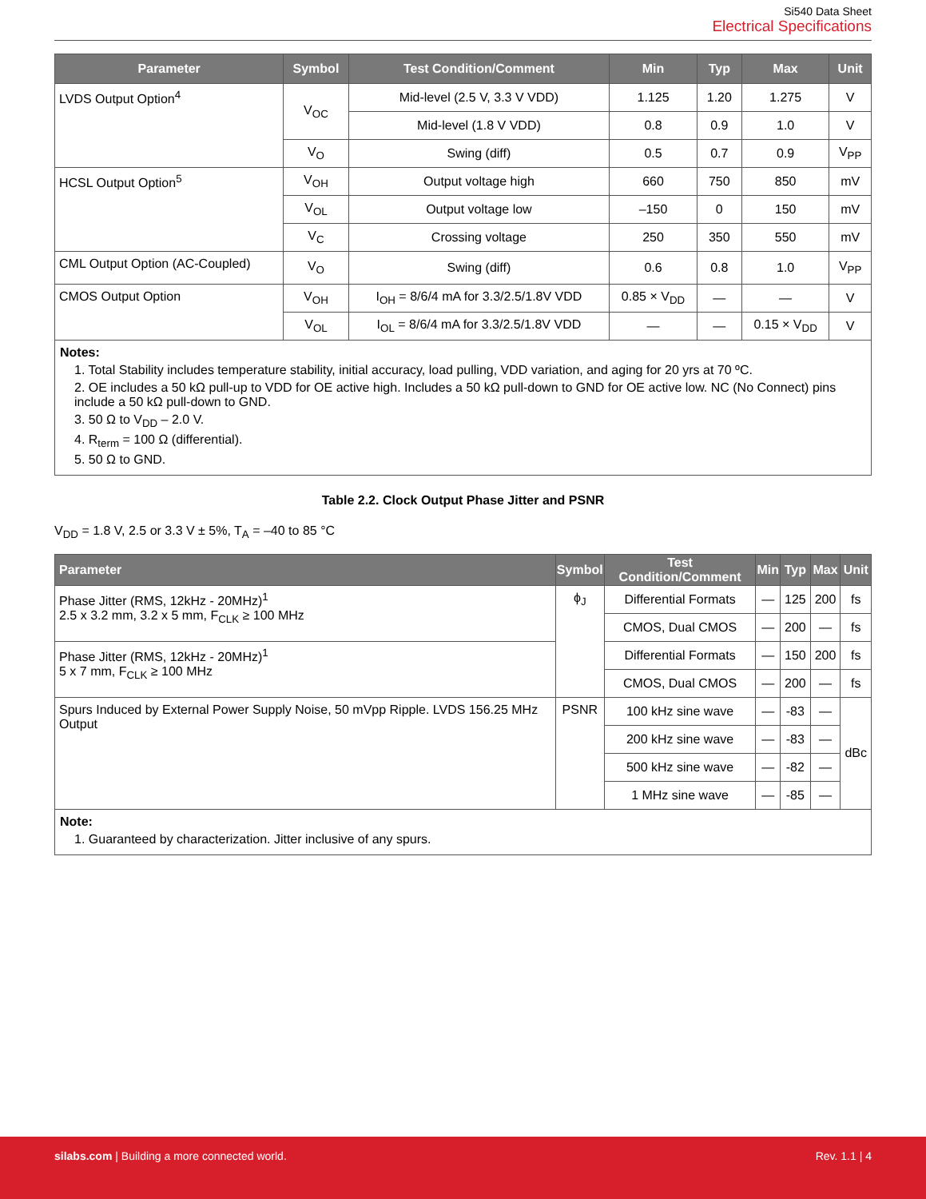Si540 Data Sheet
Electrical Specifications
| Parameter | Symbol | Test Condition/Comment | Min | Typ | Max | Unit |
| --- | --- | --- | --- | --- | --- | --- |
| LVDS Output Option<sup>4</sup> | V<sub>OC</sub> | Mid-level (2.5 V, 3.3 V VDD) | 1.125 | 1.20 | 1.275 | V |
| | | Mid-level (1.8 V VDD) | 0.8 | 0.9 | 1.0 | V |
| | V<sub>O</sub> | Swing (diff) | 0.5 | 0.7 | 0.9 | V<sub>PP</sub> |
| HCSL Output Option<sup>5</sup> | V<sub>OH</sub> | Output voltage high | 660 | 750 | 850 | mV |
| | V<sub>OL</sub> | Output voltage low | –150 | 0 | 150 | mV |
| | V<sub>C</sub> | Crossing voltage | 250 | 350 | 550 | mV |
| CML Output Option (AC-Coupled) | V<sub>O</sub> | Swing (diff) | 0.6 | 0.8 | 1.0 | V<sub>PP</sub> |
| CMOS Output Option | V<sub>OH</sub> | I<sub>OH</sub> = 8/6/4 mA for 3.3/2.5/1.8V VDD | 0.85 × V<sub>DD</sub> | — | — | V |
| | V<sub>OL</sub> | I<sub>OL</sub> = 8/6/4 mA for 3.3/2.5/1.8V VDD | — | — | 0.15 × V<sub>DD</sub> | V |
| Notes: 1. Total Stability includes temperature stability, initial accuracy, load pulling, VDD variation, and aging for 20 yrs at 70 ºC. 2. OE includes a 50 kΩ pull-up to VDD for OE active high. Includes a 50 kΩ pull-down to GND for OE active low. NC (No Connect) pins include a 50 kΩ pull-down to GND. 3. 50 Ω to V<sub>DD</sub> – 2.0 V. 4. R<sub>term</sub> = 100 Ω (differential). 5. 50 Ω to GND. | | | | | | |
Table 2.2. Clock Output Phase Jitter and PSNR
V<sub>DD</sub> = 1.8 V, 2.5 or 3.3 V ± 5%, T<sub>A</sub> = –40 to 85 °C
| Parameter | Symbol | Test Condition/Comment | Min | Typ | Max | Unit |
| --- | --- | --- | --- | --- | --- | --- |
| Phase Jitter (RMS, 12kHz - 20MHz)<sup>1</sup> 2.5 x 3.2 mm, 3.2 x 5 mm, F<sub>CLK</sub> ≥ 100 MHz | ϕ<sub>J</sub> | Differential Formats | — | 125 | 200 | fs |
| | | CMOS, Dual CMOS | — | 200 | — | fs |
| Phase Jitter (RMS, 12kHz - 20MHz)<sup>1</sup> 5 x 7 mm, F<sub>CLK</sub> ≥ 100 MHz | | Differential Formats | — | 150 | 200 | fs |
| | | CMOS, Dual CMOS | — | 200 | — | fs |
| Spurs Induced by External Power Supply Noise, 50 mVpp Ripple. LVDS 156.25 MHz Output | PSNR | 100 kHz sine wave | — | -83 | — | dBc |
| | | 200 kHz sine wave | — | -83 | — | |
| | | 500 kHz sine wave | — | -82 | — | |
| | | 1 MHz sine wave | — | -85 | — | |
| Note: 1. Guaranteed by characterization. Jitter inclusive of any spurs. | | | | | | |
silabs.com | Building a more connected world.
Rev. 1.1 | 4